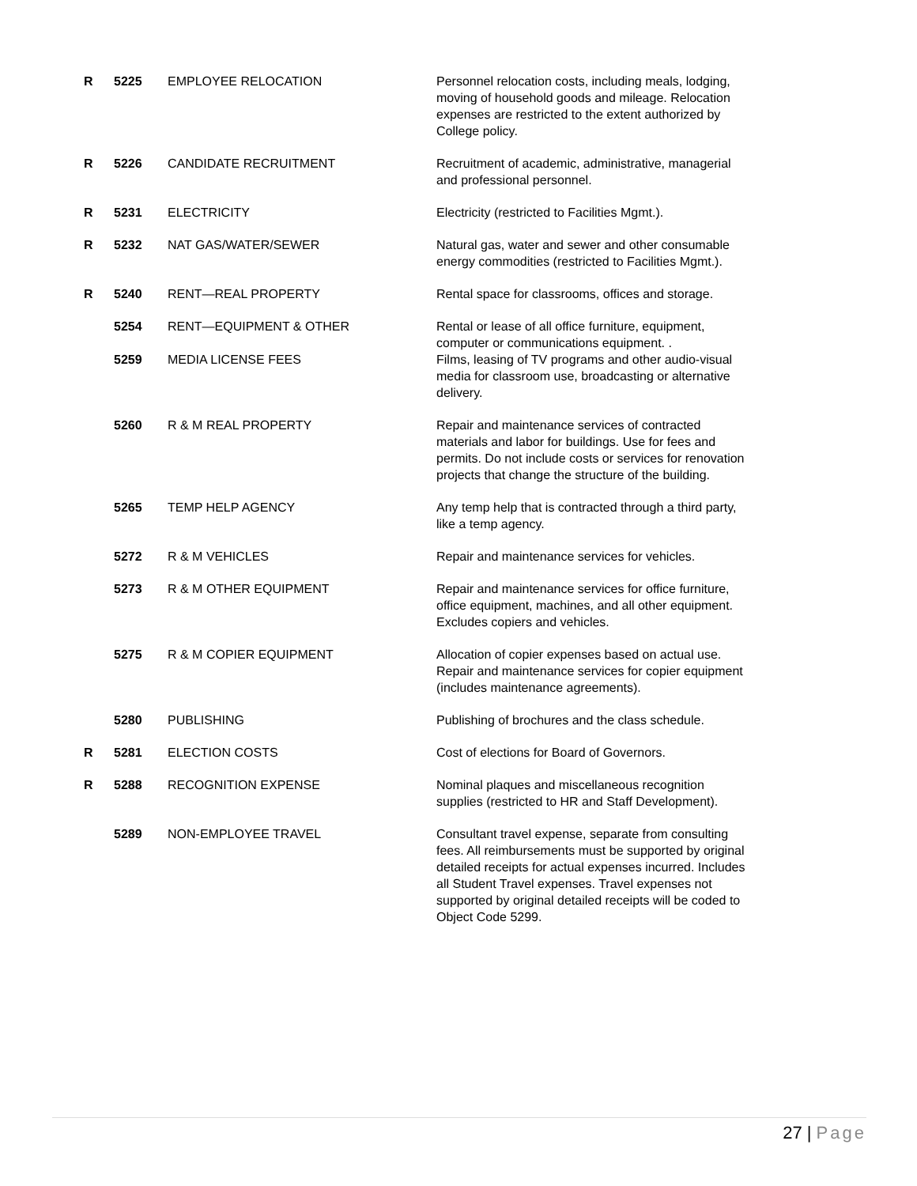| R | 5225 | EMPLOYEE RELOCATION | Personnel relocation costs, including meals, lodging, moving of household goods and mileage. Relocation expenses are restricted to the extent authorized by College policy. |
| R | 5226 | CANDIDATE RECRUITMENT | Recruitment of academic, administrative, managerial and professional personnel. |
| R | 5231 | ELECTRICITY | Electricity (restricted to Facilities Mgmt.). |
| R | 5232 | NAT GAS/WATER/SEWER | Natural gas, water and sewer and other consumable energy commodities (restricted to Facilities Mgmt.). |
| R | 5240 | RENT—REAL PROPERTY | Rental space for classrooms, offices and storage. |
| | 5254 | RENT—EQUIPMENT & OTHER | Rental or lease of all office furniture, equipment, computer or communications equipment. . |
| | 5259 | MEDIA LICENSE FEES | Films, leasing of TV programs and other audio-visual media for classroom use, broadcasting or alternative delivery. |
| | 5260 | R & M REAL PROPERTY | Repair and maintenance services of contracted materials and labor for buildings. Use for fees and permits. Do not include costs or services for renovation projects that change the structure of the building. |
| | 5265 | TEMP HELP AGENCY | Any temp help that is contracted through a third party, like a temp agency. |
| | 5272 | R & M VEHICLES | Repair and maintenance services for vehicles. |
| | 5273 | R & M OTHER EQUIPMENT | Repair and maintenance services for office furniture, office equipment, machines, and all other equipment. Excludes copiers and vehicles. |
| | 5275 | R & M COPIER EQUIPMENT | Allocation of copier expenses based on actual use. Repair and maintenance services for copier equipment (includes maintenance agreements). |
| | 5280 | PUBLISHING | Publishing of brochures and the class schedule. |
| R | 5281 | ELECTION COSTS | Cost of elections for Board of Governors. |
| R | 5288 | RECOGNITION EXPENSE | Nominal plaques and miscellaneous recognition supplies (restricted to HR and Staff Development). |
| | 5289 | NON-EMPLOYEE TRAVEL | Consultant travel expense, separate from consulting fees. All reimbursements must be supported by original detailed receipts for actual expenses incurred. Includes all Student Travel expenses. Travel expenses not supported by original detailed receipts will be coded to Object Code 5299. |
27 | Page